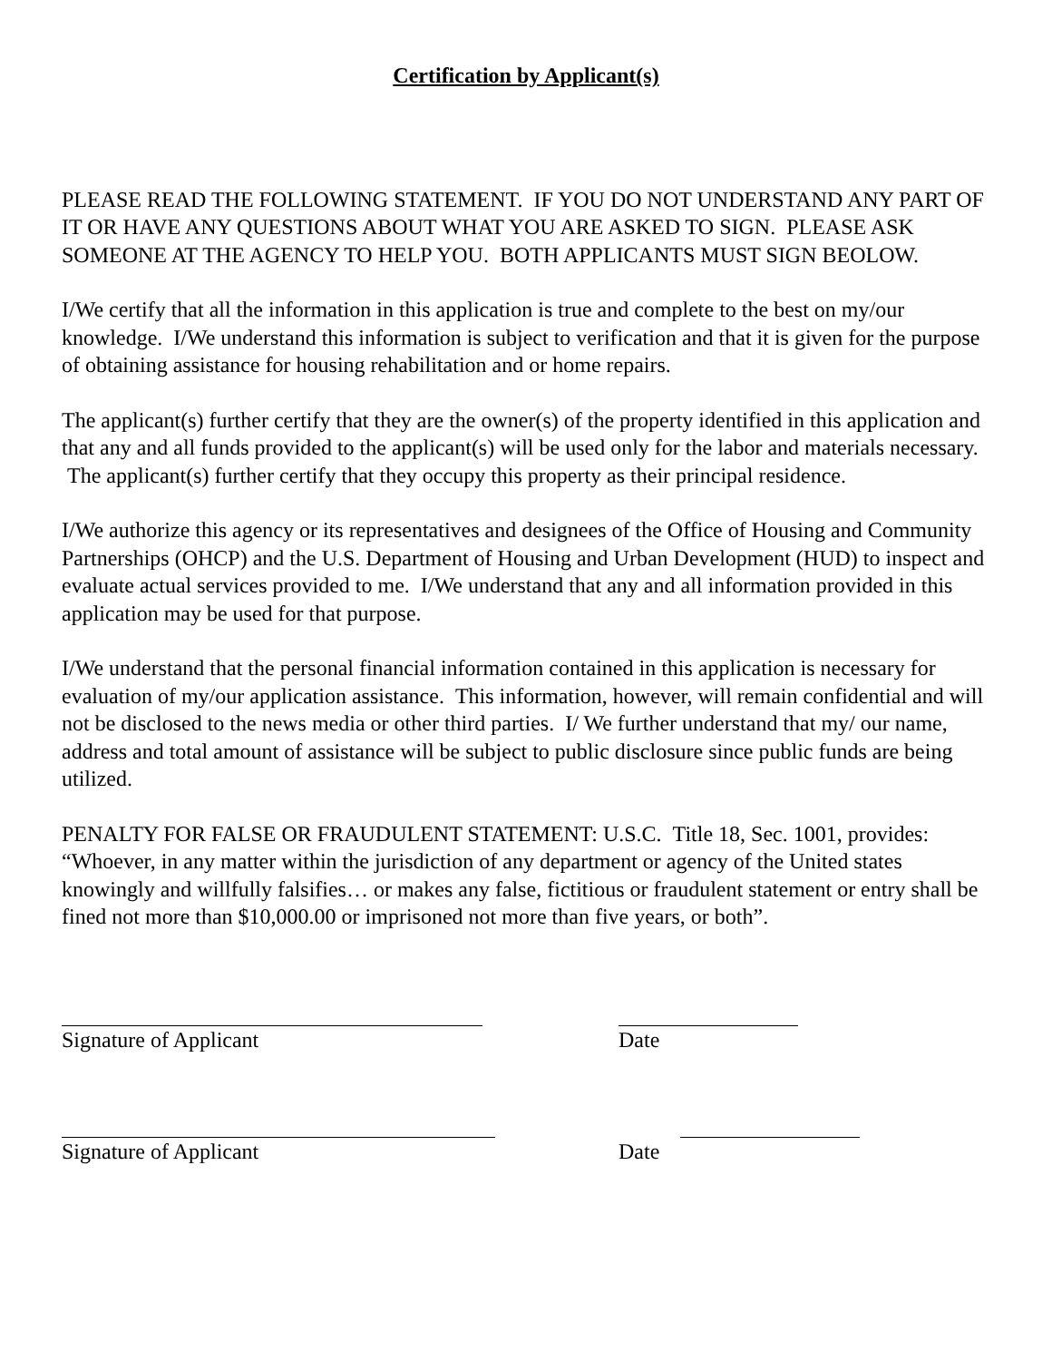Certification by Applicant(s)
PLEASE READ THE FOLLOWING STATEMENT. IF YOU DO NOT UNDERSTAND ANY PART OF IT OR HAVE ANY QUESTIONS ABOUT WHAT YOU ARE ASKED TO SIGN. PLEASE ASK SOMEONE AT THE AGENCY TO HELP YOU. BOTH APPLICANTS MUST SIGN BEOLOW.
I/We certify that all the information in this application is true and complete to the best on my/our knowledge. I/We understand this information is subject to verification and that it is given for the purpose of obtaining assistance for housing rehabilitation and or home repairs.
The applicant(s) further certify that they are the owner(s) of the property identified in this application and that any and all funds provided to the applicant(s) will be used only for the labor and materials necessary. The applicant(s) further certify that they occupy this property as their principal residence.
I/We authorize this agency or its representatives and designees of the Office of Housing and Community Partnerships (OHCP) and the U.S. Department of Housing and Urban Development (HUD) to inspect and evaluate actual services provided to me. I/We understand that any and all information provided in this application may be used for that purpose.
I/We understand that the personal financial information contained in this application is necessary for evaluation of my/our application assistance. This information, however, will remain confidential and will not be disclosed to the news media or other third parties. I/ We further understand that my/ our name, address and total amount of assistance will be subject to public disclosure since public funds are being utilized.
PENALTY FOR FALSE OR FRAUDULENT STATEMENT: U.S.C. Title 18, Sec. 1001, provides: “Whoever, in any matter within the jurisdiction of any department or agency of the United states knowingly and willfully falsifies… or makes any false, fictitious or fraudulent statement or entry shall be fined not more than $10,000.00 or imprisoned not more than five years, or both”.
Signature of Applicant Date
Signature of Applicant Date